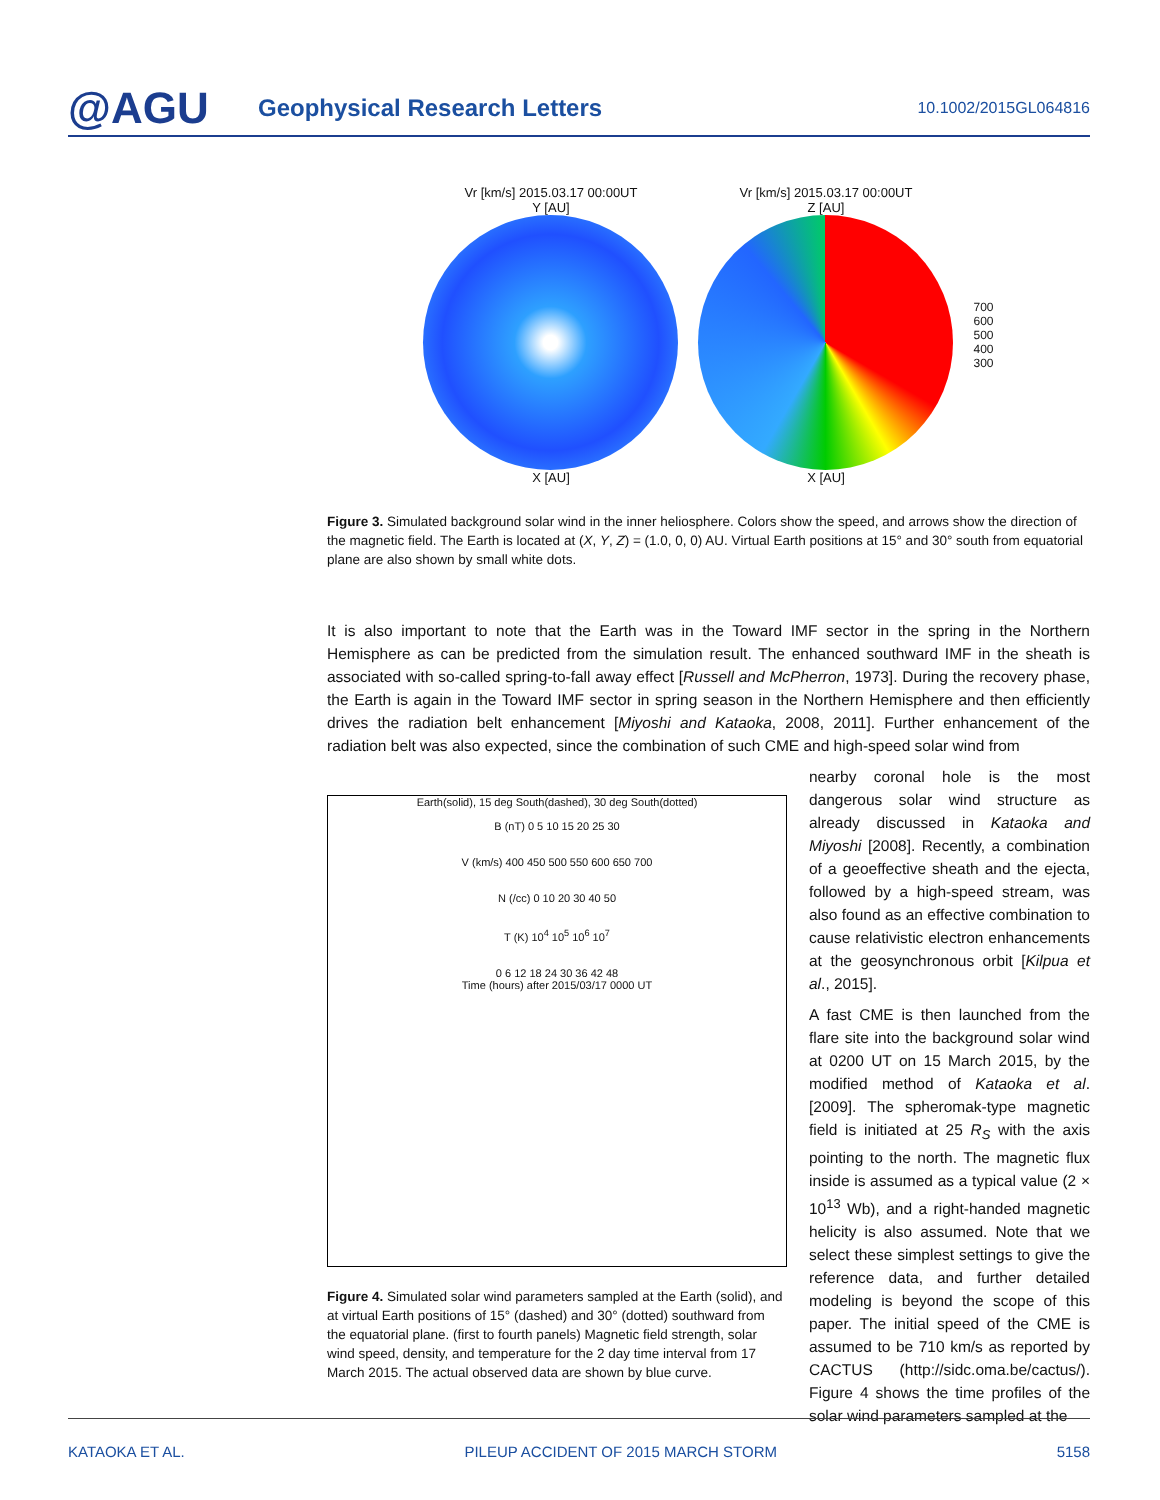@AGU
Geophysical Research Letters
10.1002/2015GL064816
Vr [km/s] 2015.03.17 00:00UT
Y [AU]
X [AU]
Vr [km/s] 2015.03.17 00:00UT
Z [AU]
X [AU]
700
600
500
400
300
Figure 3. Simulated background solar wind in the inner heliosphere. Colors show the speed, and arrows show the direction of the magnetic field. The Earth is located at (X, Y, Z) = (1.0, 0, 0) AU. Virtual Earth positions at 15° and 30° south from equatorial plane are also shown by small white dots.
It is also important to note that the Earth was in the Toward IMF sector in the spring in the Northern Hemisphere as can be predicted from the simulation result. The enhanced southward IMF in the sheath is associated with so-called spring-to-fall away effect [Russell and McPherron, 1973]. During the recovery phase, the Earth is again in the Toward IMF sector in spring season in the Northern Hemisphere and then efficiently drives the radiation belt enhancement [Miyoshi and Kataoka, 2008, 2011]. Further enhancement of the radiation belt was also expected, since the combination of such CME and high-speed solar wind from
Earth(solid), 15 deg South(dashed), 30 deg South(dotted)
B (nT) 0 5 10 15 20 25 30
V (km/s) 400 450 500 550 600 650 700
N (/cc) 0 10 20 30 40 50
T (K) 10<sup>4</sup> 10<sup>5</sup> 10<sup>6</sup> 10<sup>7</sup>
0 6 12 18 24 30 36 42 48
Time (hours) after 2015/03/17 0000 UT
Figure 4. Simulated solar wind parameters sampled at the Earth (solid), and at virtual Earth positions of 15° (dashed) and 30° (dotted) southward from the equatorial plane. (first to fourth panels) Magnetic field strength, solar wind speed, density, and temperature for the 2 day time interval from 17 March 2015. The actual observed data are shown by blue curve.
nearby coronal hole is the most dangerous solar wind structure as already discussed in Kataoka and Miyoshi [2008]. Recently, a combination of a geoeffective sheath and the ejecta, followed by a high-speed stream, was also found as an effective combination to cause relativistic electron enhancements at the geosynchronous orbit [Kilpua et al., 2015].
A fast CME is then launched from the flare site into the background solar wind at 0200 UT on 15 March 2015, by the modified method of Kataoka et al. [2009]. The spheromak-type magnetic field is initiated at 25 R<sub>S</sub> with the axis pointing to the north. The magnetic flux inside is assumed as a typical value (2 × 10<sup>13</sup> Wb), and a right-handed magnetic helicity is also assumed. Note that we select these simplest settings to give the reference data, and further detailed modeling is beyond the scope of this paper. The initial speed of the CME is assumed to be 710 km/s as reported by CACTUS (http://sidc.oma.be/cactus/). Figure 4 shows the time profiles of the solar wind parameters sampled at the
KATAOKA ET AL. PILEUP ACCIDENT OF 2015 MARCH STORM 5158